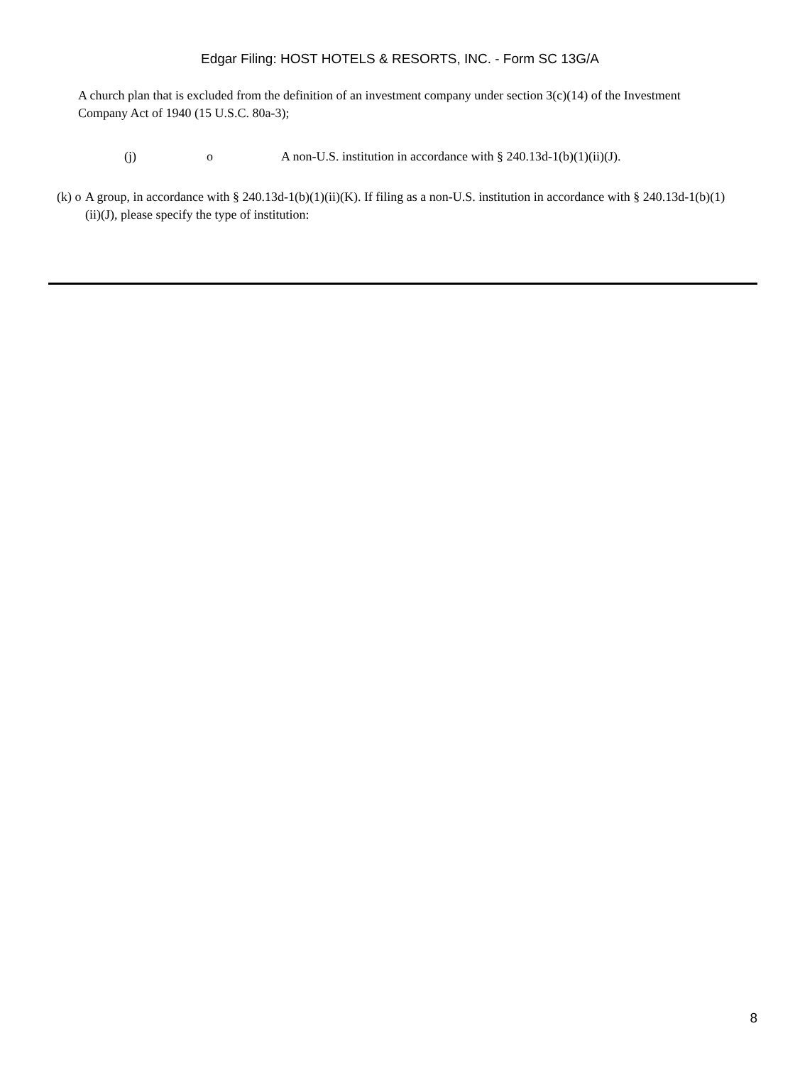Edgar Filing: HOST HOTELS & RESORTS, INC. - Form SC 13G/A
A church plan that is excluded from the definition of an investment company under section 3(c)(14) of the Investment Company Act of 1940 (15 U.S.C. 80a-3);
(j) o A non-U.S. institution in accordance with § 240.13d-1(b)(1)(ii)(J).
(k) o A group, in accordance with § 240.13d-1(b)(1)(ii)(K). If filing as a non-U.S. institution in accordance with § 240.13d-1(b)(1)(ii)(J), please specify the type of institution:
8